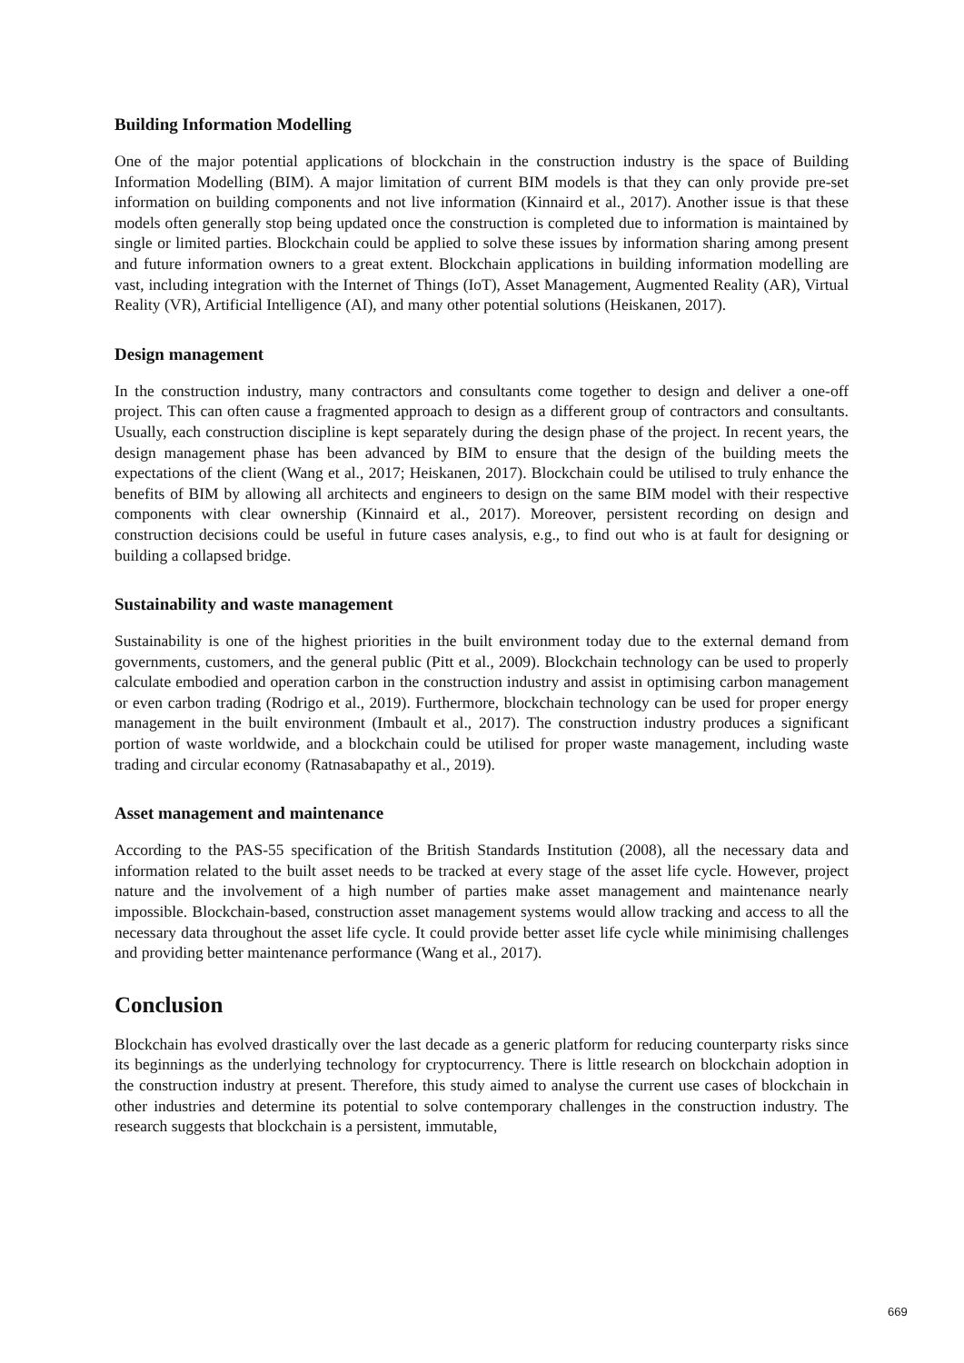Building Information Modelling
One of the major potential applications of blockchain in the construction industry is the space of Building Information Modelling (BIM). A major limitation of current BIM models is that they can only provide pre-set information on building components and not live information (Kinnaird et al., 2017). Another issue is that these models often generally stop being updated once the construction is completed due to information is maintained by single or limited parties. Blockchain could be applied to solve these issues by information sharing among present and future information owners to a great extent. Blockchain applications in building information modelling are vast, including integration with the Internet of Things (IoT), Asset Management, Augmented Reality (AR), Virtual Reality (VR), Artificial Intelligence (AI), and many other potential solutions (Heiskanen, 2017).
Design management
In the construction industry, many contractors and consultants come together to design and deliver a one-off project. This can often cause a fragmented approach to design as a different group of contractors and consultants. Usually, each construction discipline is kept separately during the design phase of the project. In recent years, the design management phase has been advanced by BIM to ensure that the design of the building meets the expectations of the client (Wang et al., 2017; Heiskanen, 2017). Blockchain could be utilised to truly enhance the benefits of BIM by allowing all architects and engineers to design on the same BIM model with their respective components with clear ownership (Kinnaird et al., 2017). Moreover, persistent recording on design and construction decisions could be useful in future cases analysis, e.g., to find out who is at fault for designing or building a collapsed bridge.
Sustainability and waste management
Sustainability is one of the highest priorities in the built environment today due to the external demand from governments, customers, and the general public (Pitt et al., 2009). Blockchain technology can be used to properly calculate embodied and operation carbon in the construction industry and assist in optimising carbon management or even carbon trading (Rodrigo et al., 2019). Furthermore, blockchain technology can be used for proper energy management in the built environment (Imbault et al., 2017). The construction industry produces a significant portion of waste worldwide, and a blockchain could be utilised for proper waste management, including waste trading and circular economy (Ratnasabapathy et al., 2019).
Asset management and maintenance
According to the PAS-55 specification of the British Standards Institution (2008), all the necessary data and information related to the built asset needs to be tracked at every stage of the asset life cycle. However, project nature and the involvement of a high number of parties make asset management and maintenance nearly impossible. Blockchain-based, construction asset management systems would allow tracking and access to all the necessary data throughout the asset life cycle. It could provide better asset life cycle while minimising challenges and providing better maintenance performance (Wang et al., 2017).
Conclusion
Blockchain has evolved drastically over the last decade as a generic platform for reducing counterparty risks since its beginnings as the underlying technology for cryptocurrency. There is little research on blockchain adoption in the construction industry at present. Therefore, this study aimed to analyse the current use cases of blockchain in other industries and determine its potential to solve contemporary challenges in the construction industry. The research suggests that blockchain is a persistent, immutable,
669